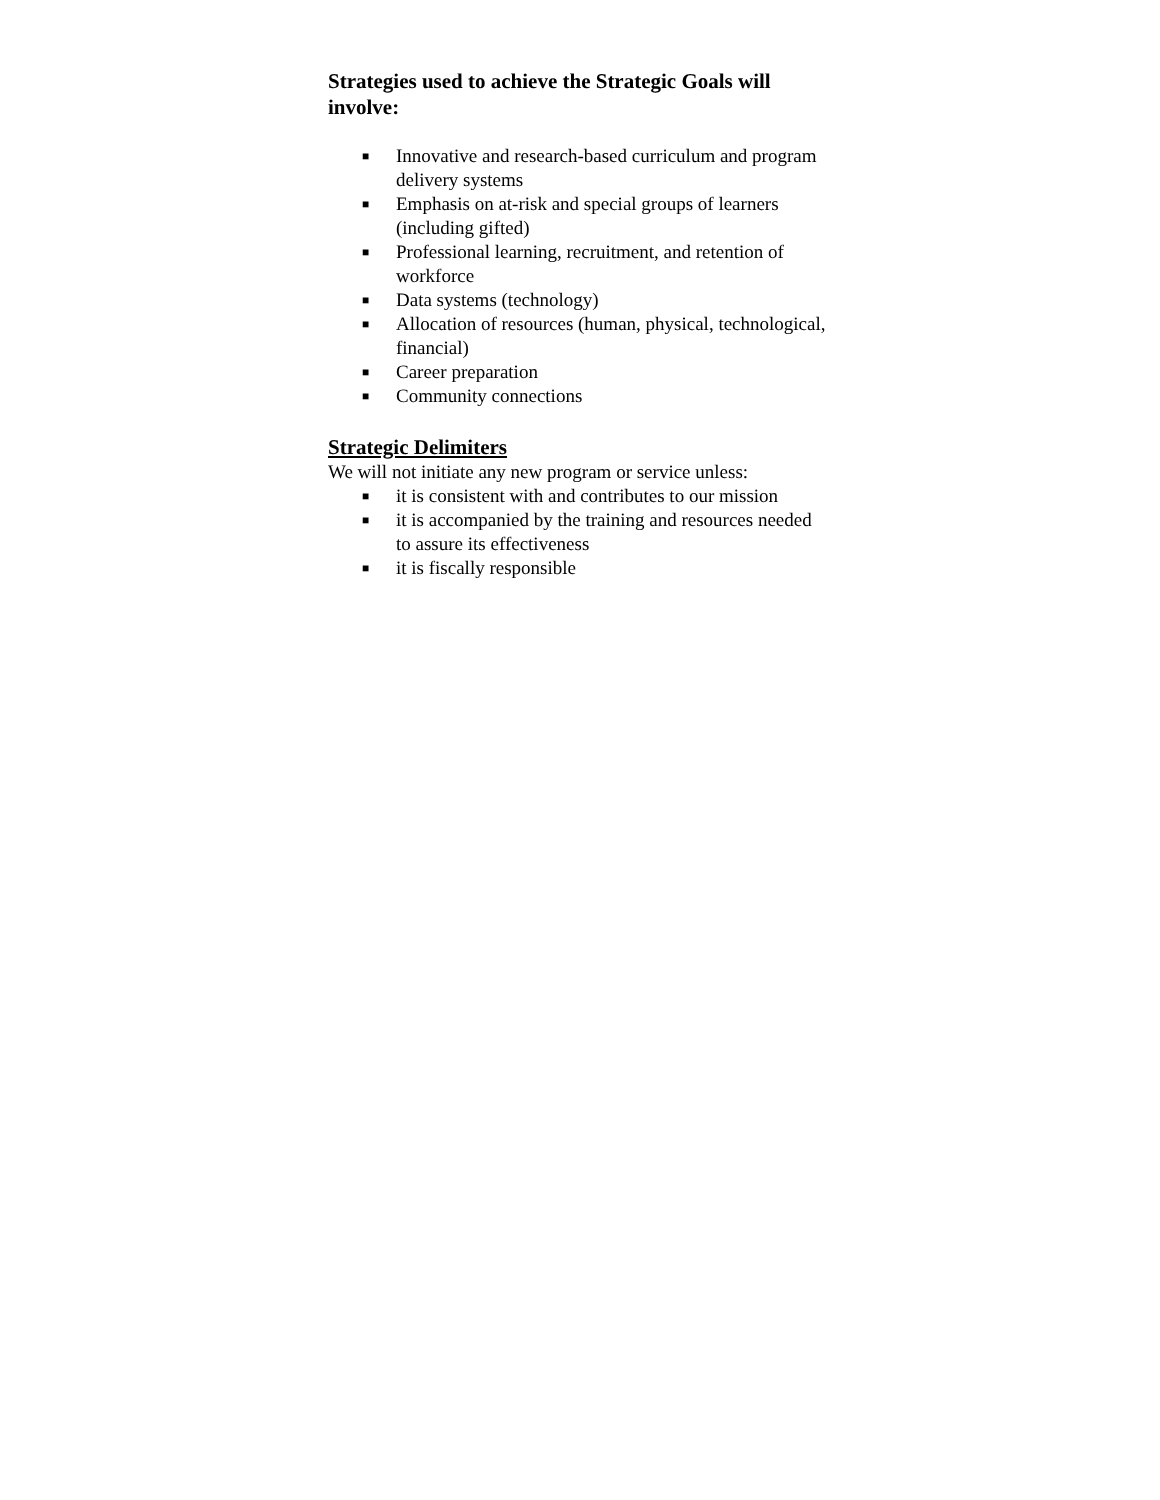Strategies used to achieve the Strategic Goals will involve:
■ Innovative and research-based curriculum and program delivery systems
■ Emphasis on at-risk and special groups of learners (including gifted)
■ Professional learning, recruitment, and retention of workforce
■ Data systems (technology)
■ Allocation of resources (human, physical, technological, financial)
■ Career preparation
■ Community connections
Strategic Delimiters
We will not initiate any new program or service unless:
■ it is consistent with and contributes to our mission
■ it is accompanied by the training and resources needed to assure its effectiveness
■ it is fiscally responsible